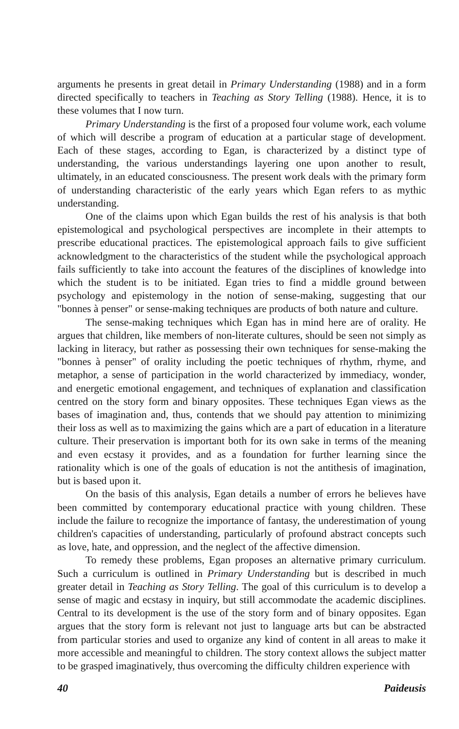arguments he presents in great detail in Primary Understanding (1988) and in a form directed specifically to teachers in Teaching as Story Telling (1988). Hence, it is to these volumes that I now turn.
Primary Understanding is the first of a proposed four volume work, each volume of which will describe a program of education at a particular stage of development. Each of these stages, according to Egan, is characterized by a distinct type of understanding, the various understandings layering one upon another to result, ultimately, in an educated consciousness. The present work deals with the primary form of understanding characteristic of the early years which Egan refers to as mythic understanding.
One of the claims upon which Egan builds the rest of his analysis is that both epistemological and psychological perspectives are incomplete in their attempts to prescribe educational practices. The epistemological approach fails to give sufficient acknowledgment to the characteristics of the student while the psychological approach fails sufficiently to take into account the features of the disciplines of knowledge into which the student is to be initiated. Egan tries to find a middle ground between psychology and epistemology in the notion of sense-making, suggesting that our "bonnes à penser" or sense-making techniques are products of both nature and culture.
The sense-making techniques which Egan has in mind here are of orality. He argues that children, like members of non-literate cultures, should be seen not simply as lacking in literacy, but rather as possessing their own techniques for sense-making the "bonnes à penser" of orality including the poetic techniques of rhythm, rhyme, and metaphor, a sense of participation in the world characterized by immediacy, wonder, and energetic emotional engagement, and techniques of explanation and classification centred on the story form and binary opposites. These techniques Egan views as the bases of imagination and, thus, contends that we should pay attention to minimizing their loss as well as to maximizing the gains which are a part of education in a literature culture. Their preservation is important both for its own sake in terms of the meaning and even ecstasy it provides, and as a foundation for further learning since the rationality which is one of the goals of education is not the antithesis of imagination, but is based upon it.
On the basis of this analysis, Egan details a number of errors he believes have been committed by contemporary educational practice with young children. These include the failure to recognize the importance of fantasy, the underestimation of young children's capacities of understanding, particularly of profound abstract concepts such as love, hate, and oppression, and the neglect of the affective dimension.
To remedy these problems, Egan proposes an alternative primary curriculum. Such a curriculum is outlined in Primary Understanding but is described in much greater detail in Teaching as Story Telling. The goal of this curriculum is to develop a sense of magic and ecstasy in inquiry, but still accommodate the academic disciplines. Central to its development is the use of the story form and of binary opposites. Egan argues that the story form is relevant not just to language arts but can be abstracted from particular stories and used to organize any kind of content in all areas to make it more accessible and meaningful to children. The story context allows the subject matter to be grasped imaginatively, thus overcoming the difficulty children experience with
40 Paideusis